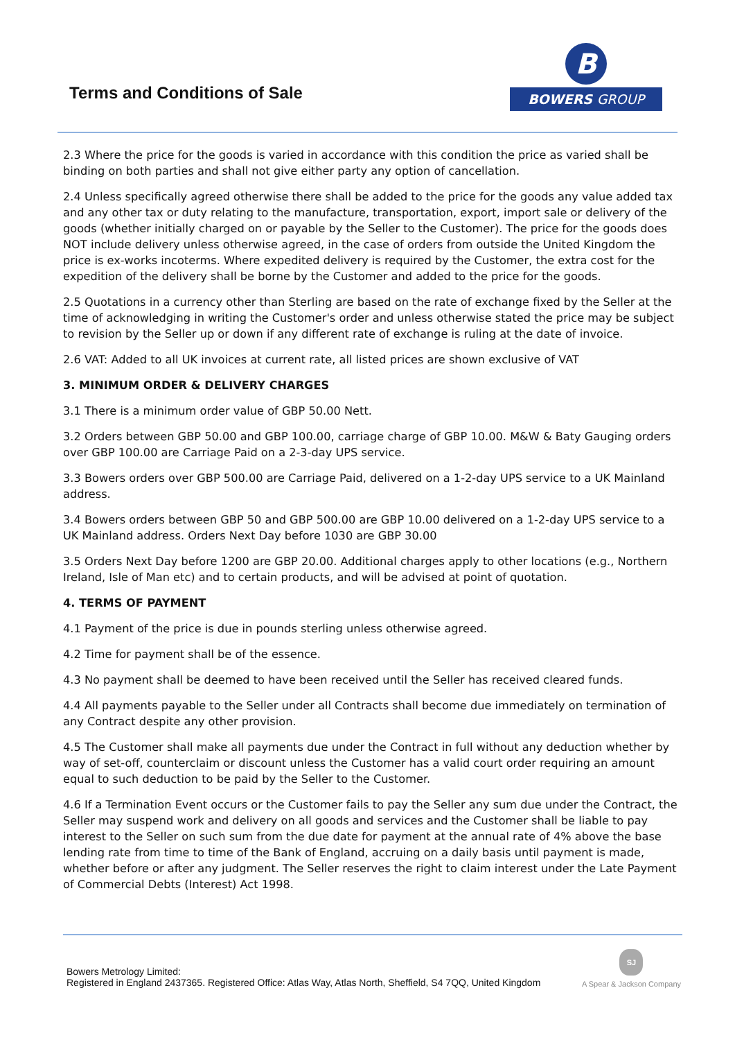Terms and Conditions of Sale
B
BOWERS GROUP
2.3 Where the price for the goods is varied in accordance with this condition the price as varied shall be binding on both parties and shall not give either party any option of cancellation.
2.4 Unless specifically agreed otherwise there shall be added to the price for the goods any value added tax and any other tax or duty relating to the manufacture, transportation, export, import sale or delivery of the goods (whether initially charged on or payable by the Seller to the Customer). The price for the goods does NOT include delivery unless otherwise agreed, in the case of orders from outside the United Kingdom the price is ex-works incoterms. Where expedited delivery is required by the Customer, the extra cost for the expedition of the delivery shall be borne by the Customer and added to the price for the goods.
2.5 Quotations in a currency other than Sterling are based on the rate of exchange fixed by the Seller at the time of acknowledging in writing the Customer's order and unless otherwise stated the price may be subject to revision by the Seller up or down if any different rate of exchange is ruling at the date of invoice.
2.6 VAT: Added to all UK invoices at current rate, all listed prices are shown exclusive of VAT
3. MINIMUM ORDER & DELIVERY CHARGES
3.1 There is a minimum order value of GBP 50.00 Nett.
3.2 Orders between GBP 50.00 and GBP 100.00, carriage charge of GBP 10.00. M&W & Baty Gauging orders over GBP 100.00 are Carriage Paid on a 2-3-day UPS service.
3.3 Bowers orders over GBP 500.00 are Carriage Paid, delivered on a 1-2-day UPS service to a UK Mainland address.
3.4 Bowers orders between GBP 50 and GBP 500.00 are GBP 10.00 delivered on a 1-2-day UPS service to a UK Mainland address. Orders Next Day before 1030 are GBP 30.00
3.5 Orders Next Day before 1200 are GBP 20.00. Additional charges apply to other locations (e.g., Northern Ireland, Isle of Man etc) and to certain products, and will be advised at point of quotation.
4. TERMS OF PAYMENT
4.1 Payment of the price is due in pounds sterling unless otherwise agreed.
4.2 Time for payment shall be of the essence.
4.3 No payment shall be deemed to have been received until the Seller has received cleared funds.
4.4 All payments payable to the Seller under all Contracts shall become due immediately on termination of any Contract despite any other provision.
4.5 The Customer shall make all payments due under the Contract in full without any deduction whether by way of set-off, counterclaim or discount unless the Customer has a valid court order requiring an amount equal to such deduction to be paid by the Seller to the Customer.
4.6 If a Termination Event occurs or the Customer fails to pay the Seller any sum due under the Contract, the Seller may suspend work and delivery on all goods and services and the Customer shall be liable to pay interest to the Seller on such sum from the due date for payment at the annual rate of 4% above the base lending rate from time to time of the Bank of England, accruing on a daily basis until payment is made, whether before or after any judgment. The Seller reserves the right to claim interest under the Late Payment of Commercial Debts (Interest) Act 1998.
Bowers Metrology Limited:
Registered in England 2437365. Registered Office: Atlas Way, Atlas North, Sheffield, S4 7QQ, United Kingdom
SJ
A Spear & Jackson Company